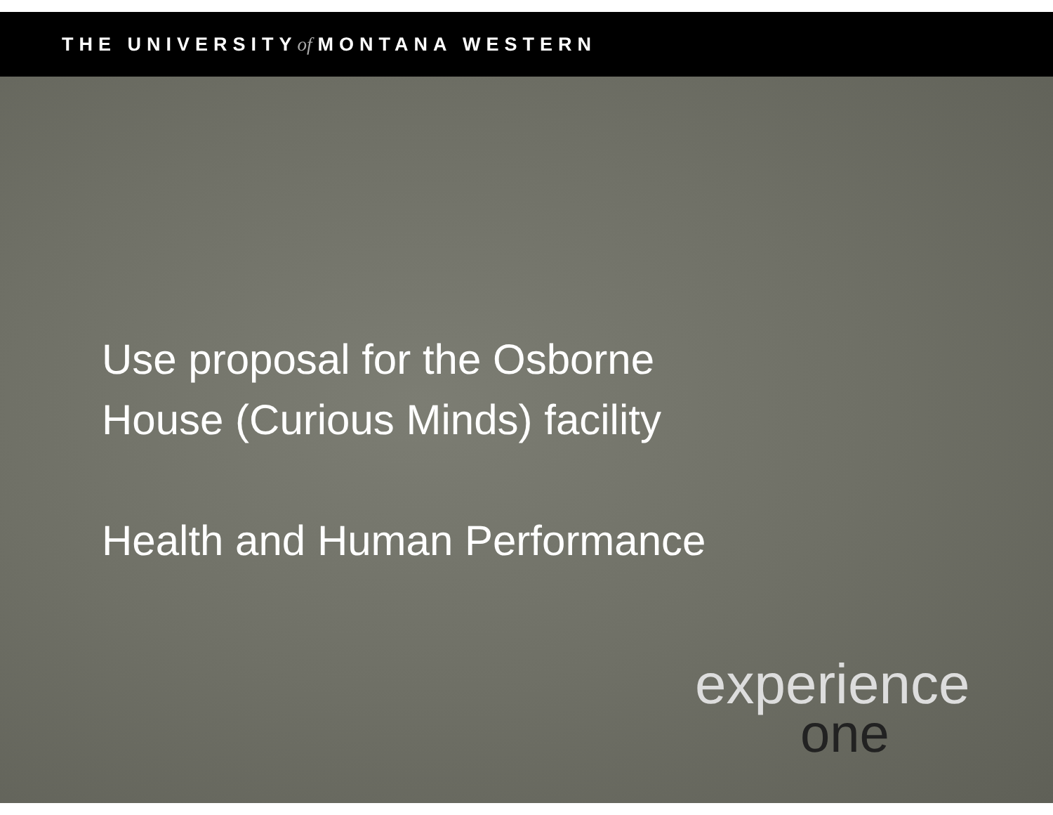THE UNIVERSITY of MONTANA WESTERN
Use proposal for the Osborne
House (Curious Minds) facility
Health and Human Performance
experience
one